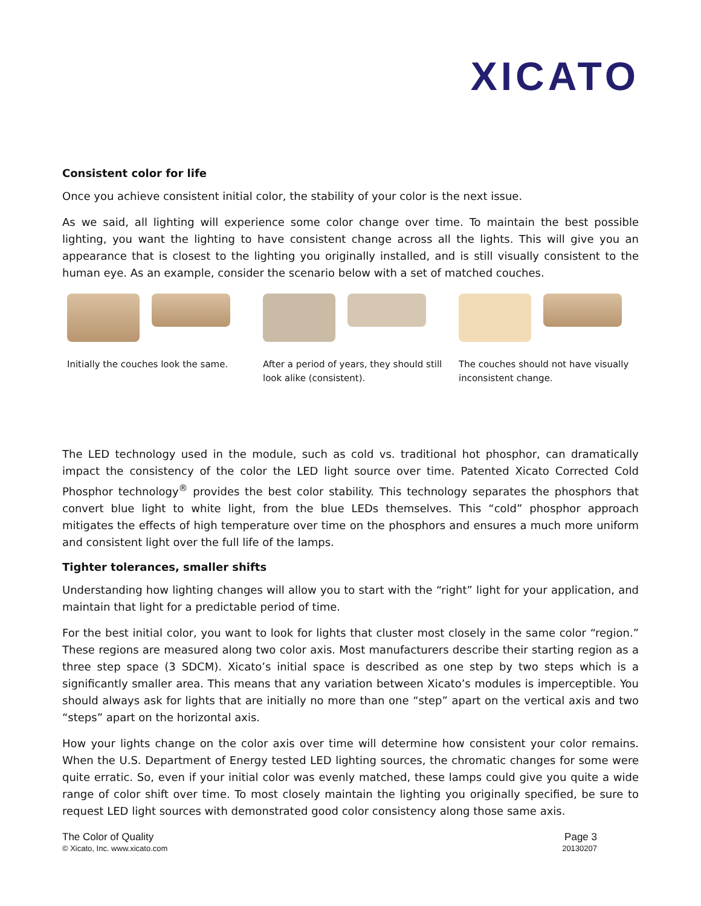XICATO
Consistent color for life
Once you achieve consistent initial color, the stability of your color is the next issue.
As we said, all lighting will experience some color change over time. To maintain the best possible lighting, you want the lighting to have consistent change across all the lights. This will give you an appearance that is closest to the lighting you originally installed, and is still visually consistent to the human eye. As an example, consider the scenario below with a set of matched couches.
Initially the couches look the same.
After a period of years, they should still look alike (consistent).
The couches should not have visually inconsistent change.
The LED technology used in the module, such as cold vs. traditional hot phosphor, can dramatically impact the consistency of the color the LED light source over time. Patented Xicato Corrected Cold Phosphor technology<sup>®</sup> provides the best color stability. This technology separates the phosphors that convert blue light to white light, from the blue LEDs themselves. This “cold” phosphor approach mitigates the effects of high temperature over time on the phosphors and ensures a much more uniform and consistent light over the full life of the lamps.
Tighter tolerances, smaller shifts
Understanding how lighting changes will allow you to start with the “right” light for your application, and maintain that light for a predictable period of time.
For the best initial color, you want to look for lights that cluster most closely in the same color “region.” These regions are measured along two color axis. Most manufacturers describe their starting region as a three step space (3 SDCM). Xicato’s initial space is described as one step by two steps which is a significantly smaller area. This means that any variation between Xicato’s modules is imperceptible. You should always ask for lights that are initially no more than one “step” apart on the vertical axis and two “steps” apart on the horizontal axis.
How your lights change on the color axis over time will determine how consistent your color remains. When the U.S. Department of Energy tested LED lighting sources, the chromatic changes for some were quite erratic. So, even if your initial color was evenly matched, these lamps could give you quite a wide range of color shift over time. To most closely maintain the lighting you originally specified, be sure to request LED light sources with demonstrated good color consistency along those same axis.
The Color of Quality
© Xicato, Inc. www.xicato.com
Page 3
20130207